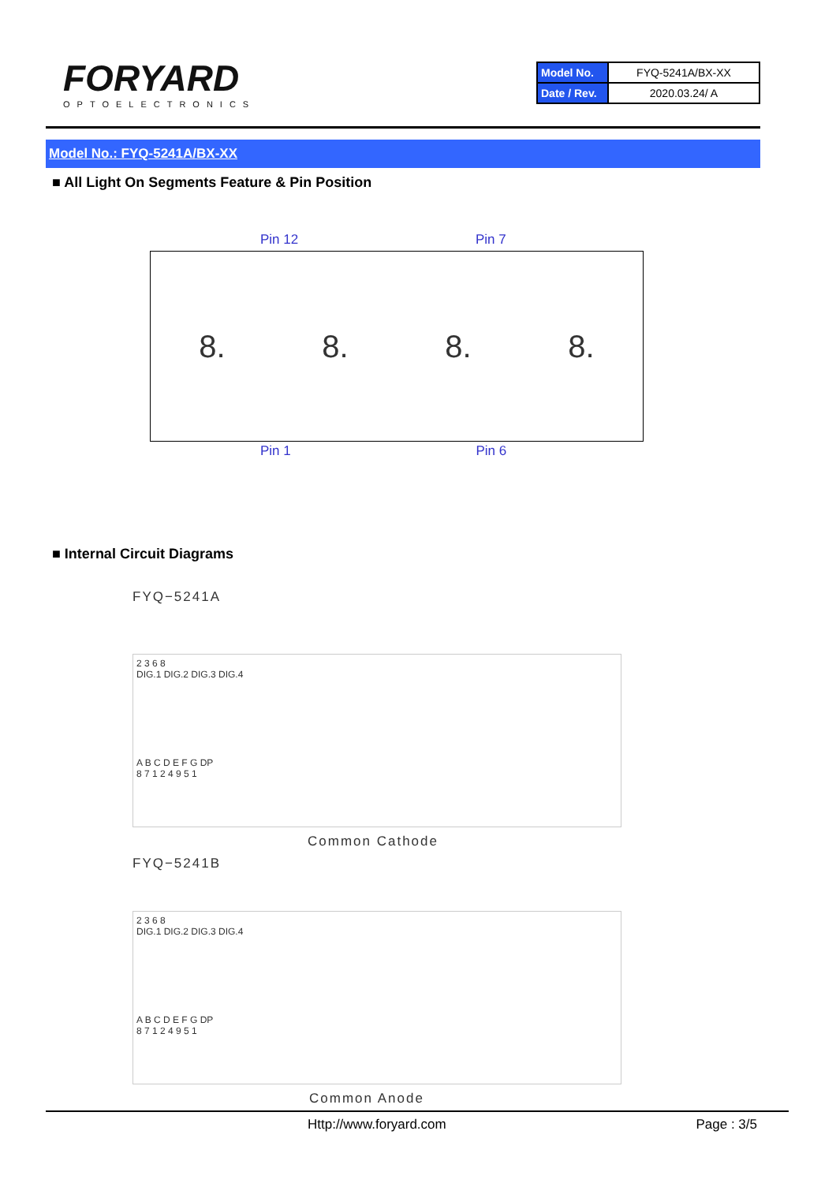FORYARD
OPTOELECTRONICS
| Model No. | FYQ-5241A/BX-XX |
| Date / Rev. | 2020.03.24/ A |
Model No.: FYQ-5241A/BX-XX
■ All Light On Segments Feature & Pin Position
Pin 12 Pin 7
8. 8. 8. 8.
Pin 1 Pin 6
■ Internal Circuit Diagrams
FYQ−5241A
2 3 6 8
DIG.1 DIG.2 DIG.3 DIG.4
A B C D E F G DP
8 7 1 2 4 9 5 1
Common Cathode
FYQ−5241B
2 3 6 8
DIG.1 DIG.2 DIG.3 DIG.4
A B C D E F G DP
8 7 1 2 4 9 5 1
Common Anode
Http://www.foryard.com Page : 3/5